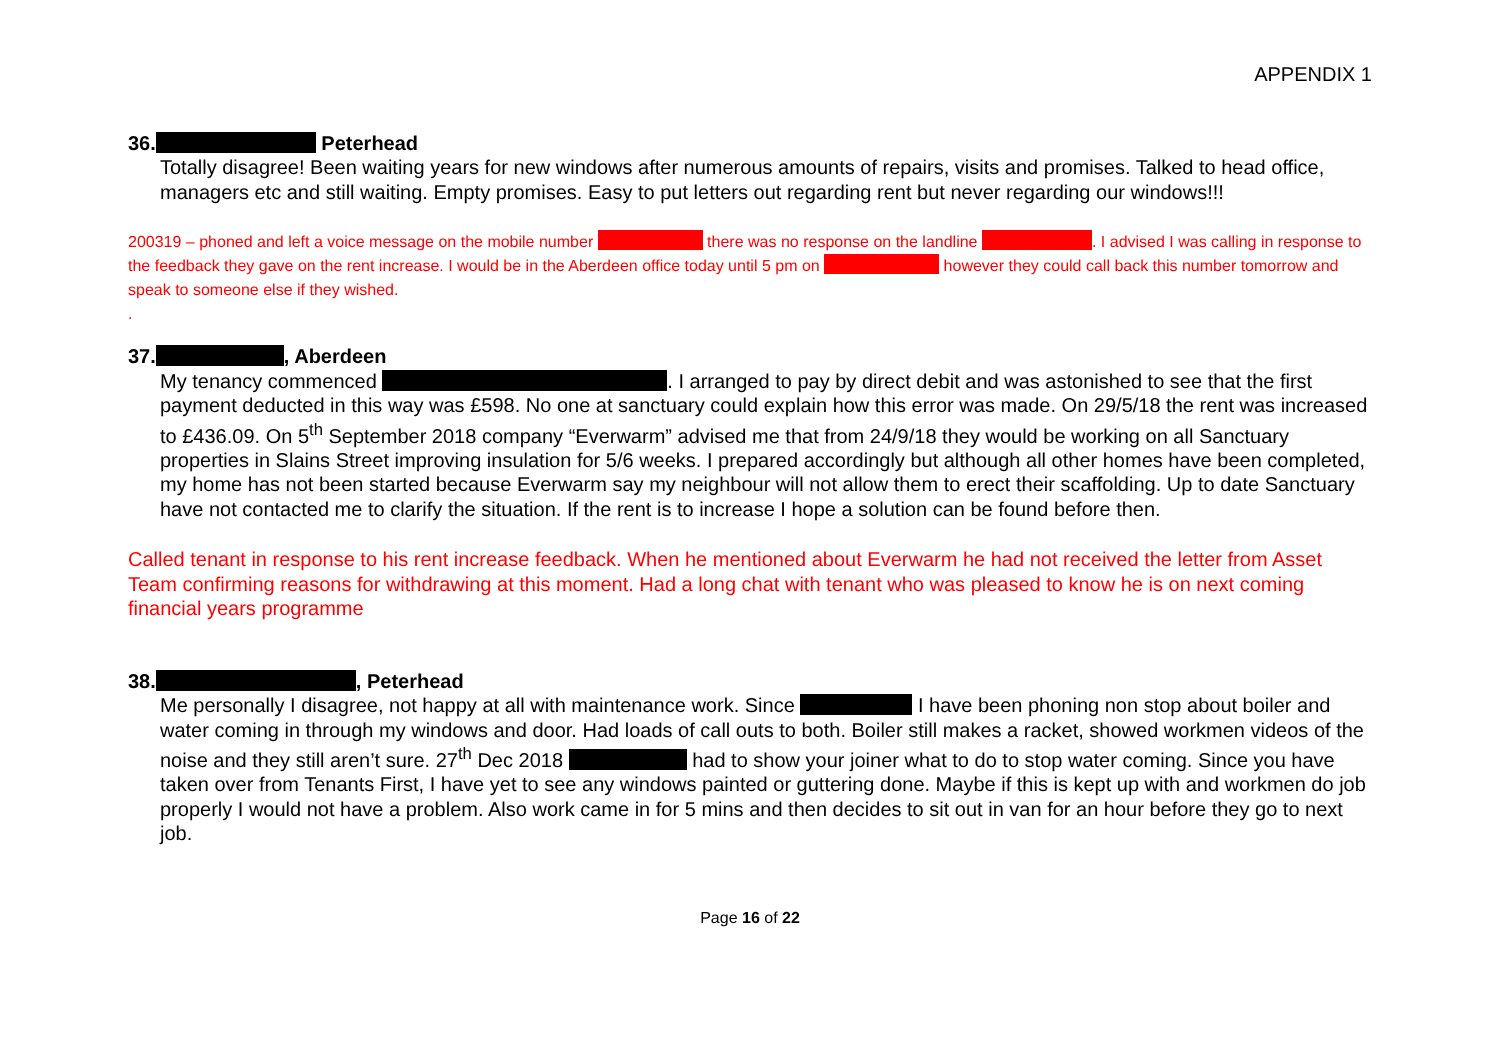APPENDIX 1
36. Peterhead
Totally disagree! Been waiting years for new windows after numerous amounts of repairs, visits and promises. Talked to head office, managers etc and still waiting. Empty promises. Easy to put letters out regarding rent but never regarding our windows!!!
200319 – phoned and left a voice message on the mobile number there was no response on the landline . I advised I was calling in response to the feedback they gave on the rent increase. I would be in the Aberdeen office today until 5 pm on however they could call back this number tomorrow and speak to someone else if they wished.
.
37. , Aberdeen
My tenancy commenced . I arranged to pay by direct debit and was astonished to see that the first payment deducted in this way was £598. No one at sanctuary could explain how this error was made. On 29/5/18 the rent was increased to £436.09. On 5<sup>th</sup> September 2018 company “Everwarm” advised me that from 24/9/18 they would be working on all Sanctuary properties in Slains Street improving insulation for 5/6 weeks. I prepared accordingly but although all other homes have been completed, my home has not been started because Everwarm say my neighbour will not allow them to erect their scaffolding. Up to date Sanctuary have not contacted me to clarify the situation. If the rent is to increase I hope a solution can be found before then.
Called tenant in response to his rent increase feedback. When he mentioned about Everwarm he had not received the letter from Asset Team confirming reasons for withdrawing at this moment. Had a long chat with tenant who was pleased to know he is on next coming financial years programme
38. , Peterhead
Me personally I disagree, not happy at all with maintenance work. Since I have been phoning non stop about boiler and water coming in through my windows and door. Had loads of call outs to both. Boiler still makes a racket, showed workmen videos of the noise and they still aren’t sure. 27<sup>th</sup> Dec 2018 had to show your joiner what to do to stop water coming. Since you have taken over from Tenants First, I have yet to see any windows painted or guttering done. Maybe if this is kept up with and workmen do job properly I would not have a problem. Also work came in for 5 mins and then decides to sit out in van for an hour before they go to next job.
Page 16 of 22